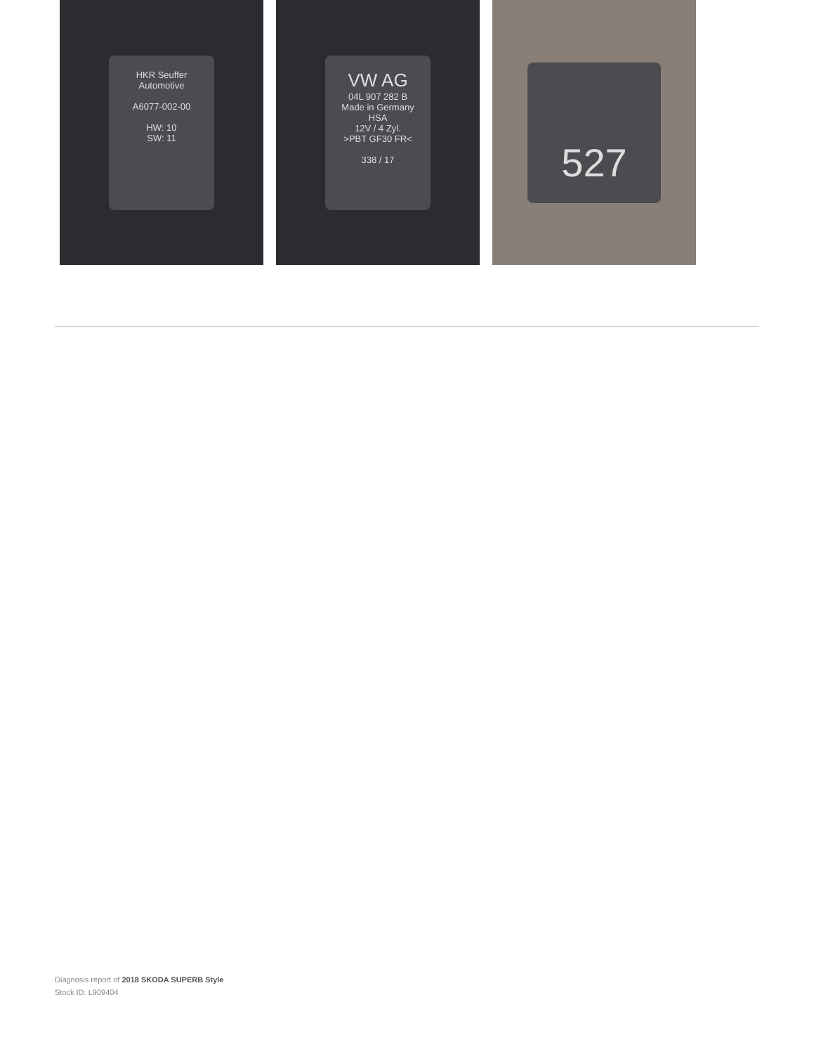HKR Seuffer
Automotive
A6077-002-00
HW: 10
SW: 11
VW AG
04L 907 282 B
Made in Germany
HSA
12V / 4 Zyl.
>PBT GF30 FR<
338 / 17
527
Diagnosis report of 2018 SKODA SUPERB Style
Stock ID: L909404